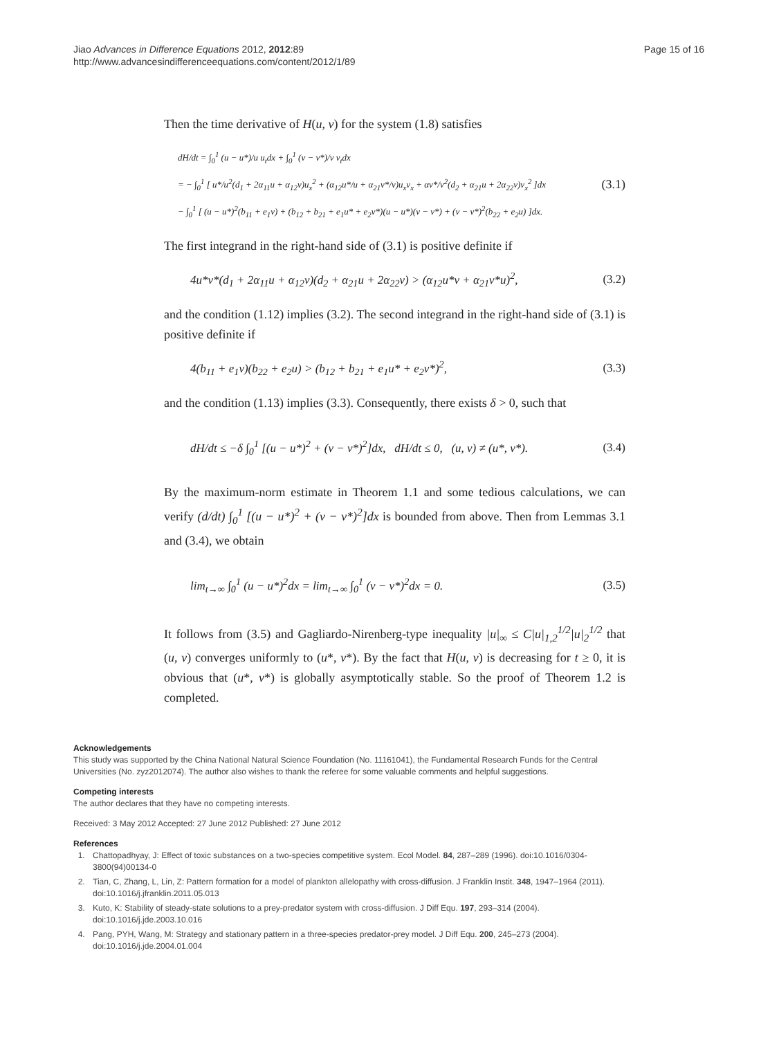Jiao Advances in Difference Equations 2012, 2012:89
http://www.advancesindifferenceequations.com/content/2012/1/89
Page 15 of 16
Then the time derivative of H(u, v) for the system (1.8) satisfies
dH/dt = ∫<sub>0</sub><sup>1</sup> (u − u*)/u u<sub>t</sub>dx + ∫<sub>0</sub><sup>1</sup> (v − v*)/v v<sub>t</sub>dx
= − ∫<sub>0</sub><sup>1</sup> [ u*/u<sup>2</sup>(d<sub>1</sub> + 2α<sub>11</sub>u + α<sub>12</sub>v)u<sub>x</sub><sup>2</sup> + (α<sub>12</sub>u*/u + α<sub>21</sub>v*/v)u<sub>x</sub>v<sub>x</sub> + αv*/v<sup>2</sup>(d<sub>2</sub> + α<sub>21</sub>u + 2α<sub>22</sub>v)v<sub>x</sub><sup>2</sup> ]dx
− ∫<sub>0</sub><sup>1</sup> [ (u − u*)<sup>2</sup>(b<sub>11</sub> + e<sub>1</sub>v) + (b<sub>12</sub> + b<sub>21</sub> + e<sub>1</sub>u* + e<sub>2</sub>v*)(u − u*)(v − v*) + (v − v*)<sup>2</sup>(b<sub>22</sub> + e<sub>2</sub>u) ]dx.
(3.1)
The first integrand in the right-hand side of (3.1) is positive definite if
4u*v*(d<sub>1</sub> + 2α<sub>11</sub>u + α<sub>12</sub>v)(d<sub>2</sub> + α<sub>21</sub>u + 2α<sub>22</sub>v) > (α<sub>12</sub>u*v + α<sub>21</sub>v*u)<sup>2</sup>, (3.2)
and the condition (1.12) implies (3.2). The second integrand in the right-hand side of (3.1) is positive definite if
4(b<sub>11</sub> + e<sub>1</sub>v)(b<sub>22</sub> + e<sub>2</sub>u) > (b<sub>12</sub> + b<sub>21</sub> + e<sub>1</sub>u* + e<sub>2</sub>v*)<sup>2</sup>, (3.3)
and the condition (1.13) implies (3.3). Consequently, there exists δ > 0, such that
dH/dt ≤ −δ ∫<sub>0</sub><sup>1</sup> [(u − u*)<sup>2</sup> + (v − v*)<sup>2</sup>]dx, dH/dt ≤ 0, (u, v) ≠ (u*, v*). (3.4)
By the maximum-norm estimate in Theorem 1.1 and some tedious calculations, we can verify (d/dt) ∫<sub>0</sub><sup>1</sup> [(u − u*)<sup>2</sup> + (v − v*)<sup>2</sup>]dx is bounded from above. Then from Lemmas 3.1 and (3.4), we obtain
lim<sub>t→∞</sub> ∫<sub>0</sub><sup>1</sup> (u − u*)<sup>2</sup>dx = lim<sub>t→∞</sub> ∫<sub>0</sub><sup>1</sup> (v − v*)<sup>2</sup>dx = 0. (3.5)
It follows from (3.5) and Gagliardo-Nirenberg-type inequality |u|<sub>∞</sub> ≤ C|u|<sub>1,2</sub><sup>1/2</sup>|u|<sub>2</sub><sup>1/2</sup> that (u, v) converges uniformly to (u*, v*). By the fact that H(u, v) is decreasing for t ≥ 0, it is obvious that (u*, v*) is globally asymptotically stable. So the proof of Theorem 1.2 is completed.
Acknowledgements
This study was supported by the China National Natural Science Foundation (No. 11161041), the Fundamental Research Funds for the Central Universities (No. zyz2012074). The author also wishes to thank the referee for some valuable comments and helpful suggestions.
Competing interests
The author declares that they have no competing interests.
Received: 3 May 2012 Accepted: 27 June 2012 Published: 27 June 2012
References
1. Chattopadhyay, J: Effect of toxic substances on a two-species competitive system. Ecol Model. 84, 287–289 (1996). doi:10.1016/0304-3800(94)00134-0
2. Tian, C, Zhang, L, Lin, Z: Pattern formation for a model of plankton allelopathy with cross-diffusion. J Franklin Instit. 348, 1947–1964 (2011). doi:10.1016/j.jfranklin.2011.05.013
3. Kuto, K: Stability of steady-state solutions to a prey-predator system with cross-diffusion. J Diff Equ. 197, 293–314 (2004). doi:10.1016/j.jde.2003.10.016
4. Pang, PYH, Wang, M: Strategy and stationary pattern in a three-species predator-prey model. J Diff Equ. 200, 245–273 (2004). doi:10.1016/j.jde.2004.01.004